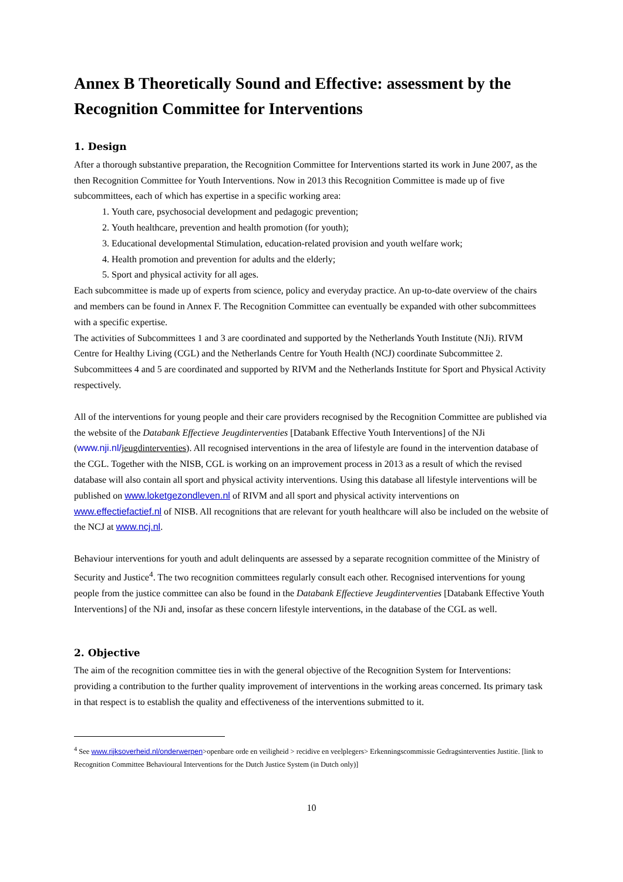Annex B Theoretically Sound and Effective: assessment by the Recognition Committee for Interventions
1. Design
After a thorough substantive preparation, the Recognition Committee for Interventions started its work in June 2007, as the then Recognition Committee for Youth Interventions. Now in 2013 this Recognition Committee is made up of five subcommittees, each of which has expertise in a specific working area:
1. Youth care, psychosocial development and pedagogic prevention;
2. Youth healthcare, prevention and health promotion (for youth);
3. Educational developmental Stimulation, education-related provision and youth welfare work;
4. Health promotion and prevention for adults and the elderly;
5. Sport and physical activity for all ages.
Each subcommittee is made up of experts from science, policy and everyday practice. An up-to-date overview of the chairs and members can be found in Annex F. The Recognition Committee can eventually be expanded with other subcommittees with a specific expertise.
The activities of Subcommittees 1 and 3 are coordinated and supported by the Netherlands Youth Institute (NJi). RIVM Centre for Healthy Living (CGL) and the Netherlands Centre for Youth Health (NCJ) coordinate Subcommittee 2. Subcommittees 4 and 5 are coordinated and supported by RIVM and the Netherlands Institute for Sport and Physical Activity respectively.
All of the interventions for young people and their care providers recognised by the Recognition Committee are published via the website of the Databank Effectieve Jeugdinterventies [Databank Effective Youth Interventions] of the NJi (www.nji.nl/jeugdinterventies). All recognised interventions in the area of lifestyle are found in the intervention database of the CGL. Together with the NISB, CGL is working on an improvement process in 2013 as a result of which the revised database will also contain all sport and physical activity interventions. Using this database all lifestyle interventions will be published on www.loketgezondleven.nl of RIVM and all sport and physical activity interventions on www.effectiefactief.nl of NISB. All recognitions that are relevant for youth healthcare will also be included on the website of the NCJ at www.ncj.nl.
Behaviour interventions for youth and adult delinquents are assessed by a separate recognition committee of the Ministry of Security and Justice<sup>4</sup>. The two recognition committees regularly consult each other. Recognised interventions for young people from the justice committee can also be found in the Databank Effectieve Jeugdinterventies [Databank Effective Youth Interventions] of the NJi and, insofar as these concern lifestyle interventions, in the database of the CGL as well.
2. Objective
The aim of the recognition committee ties in with the general objective of the Recognition System for Interventions: providing a contribution to the further quality improvement of interventions in the working areas concerned. Its primary task in that respect is to establish the quality and effectiveness of the interventions submitted to it.
<sup>4</sup> See www.rijksoverheid.nl/onderwerpen>openbare orde en veiligheid > recidive en veelplegers> Erkenningscommissie Gedragsinterventies Justitie. [link to Recognition Committee Behavioural Interventions for the Dutch Justice System (in Dutch only)]
10